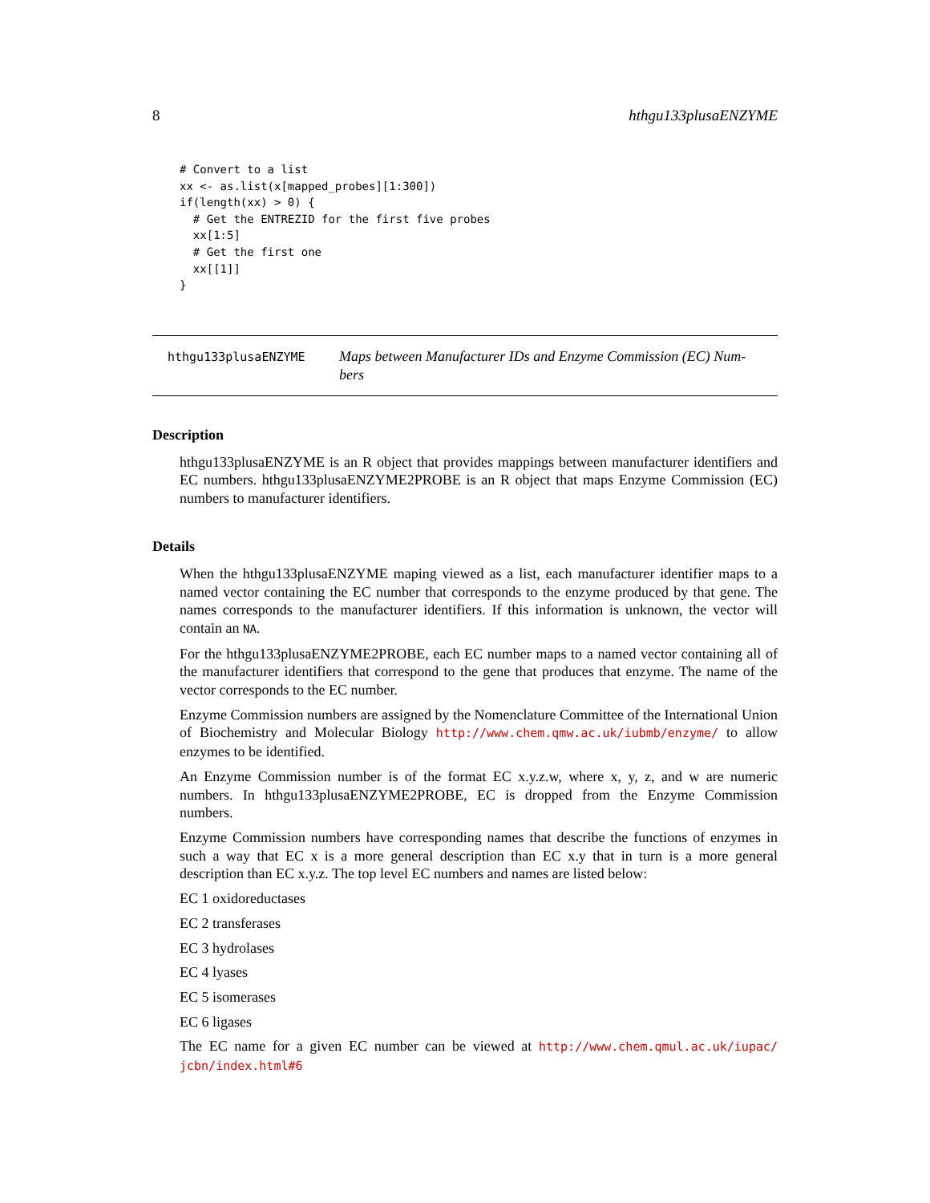8 hthgu133plusaENZYME
# Convert to a list
xx <- as.list(x[mapped_probes][1:300])
if(length(xx) > 0) {
  # Get the ENTREZID for the first five probes
  xx[1:5]
  # Get the first one
  xx[[1]]
}
hthgu133plusaENZYME
Maps between Manufacturer IDs and Enzyme Commission (EC) Num-
bers
Description
hthgu133plusaENZYME is an R object that provides mappings between manufacturer identifiers and EC numbers. hthgu133plusaENZYME2PROBE is an R object that maps Enzyme Commission (EC) numbers to manufacturer identifiers.
Details
When the hthgu133plusaENZYME maping viewed as a list, each manufacturer identifier maps to a named vector containing the EC number that corresponds to the enzyme produced by that gene. The names corresponds to the manufacturer identifiers. If this information is unknown, the vector will contain an NA.
For the hthgu133plusaENZYME2PROBE, each EC number maps to a named vector containing all of the manufacturer identifiers that correspond to the gene that produces that enzyme. The name of the vector corresponds to the EC number.
Enzyme Commission numbers are assigned by the Nomenclature Committee of the International Union of Biochemistry and Molecular Biology http://www.chem.qmw.ac.uk/iubmb/enzyme/ to allow enzymes to be identified.
An Enzyme Commission number is of the format EC x.y.z.w, where x, y, z, and w are numeric numbers. In hthgu133plusaENZYME2PROBE, EC is dropped from the Enzyme Commission numbers.
Enzyme Commission numbers have corresponding names that describe the functions of enzymes in such a way that EC x is a more general description than EC x.y that in turn is a more general description than EC x.y.z. The top level EC numbers and names are listed below:
EC 1 oxidoreductases
EC 2 transferases
EC 3 hydrolases
EC 4 lyases
EC 5 isomerases
EC 6 ligases
The EC name for a given EC number can be viewed at http://www.chem.qmul.ac.uk/iupac/ jcbn/index.html#6